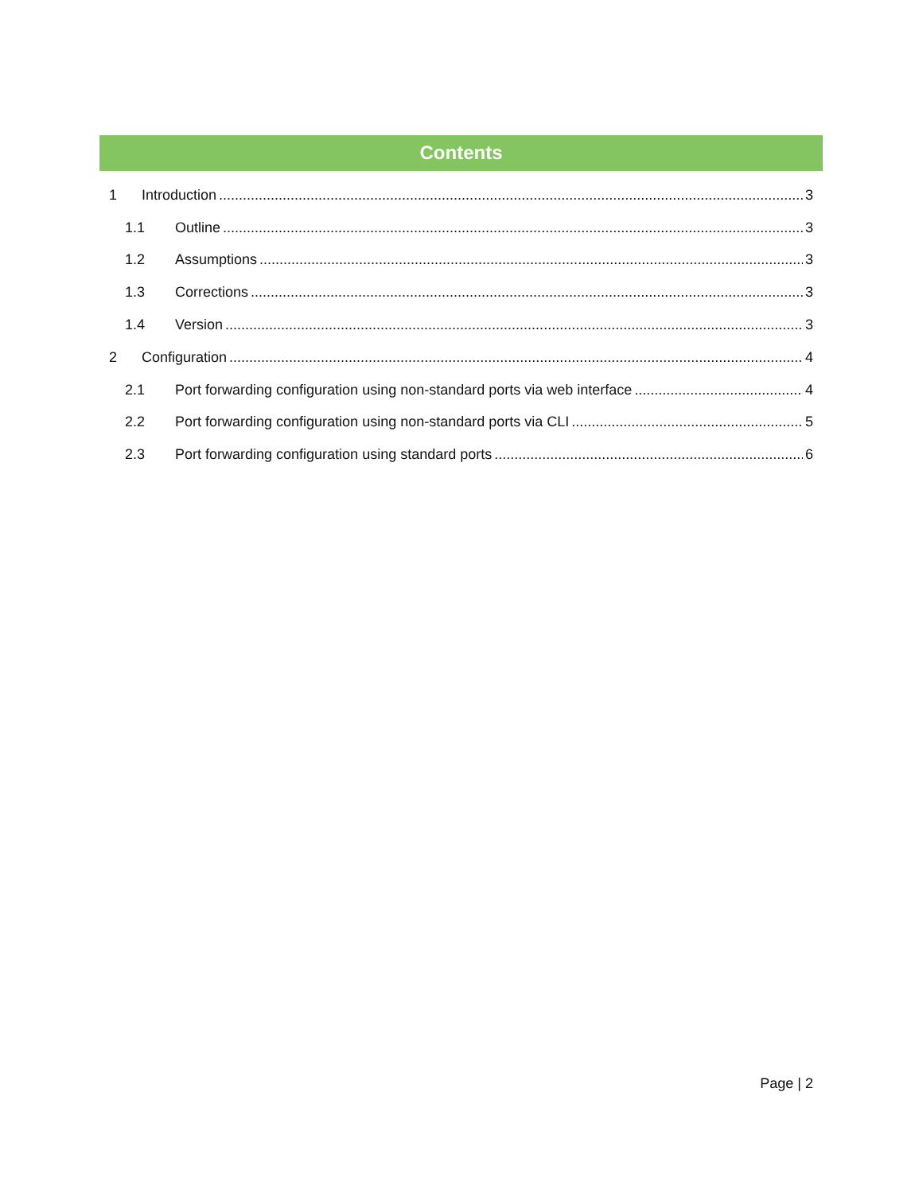Contents
1 Introduction 3
1.1 Outline 3
1.2 Assumptions 3
1.3 Corrections 3
1.4 Version 3
2 Configuration 4
2.1 Port forwarding configuration using non-standard ports via web interface 4
2.2 Port forwarding configuration using non-standard ports via CLI 5
2.3 Port forwarding configuration using standard ports 6
Page | 2